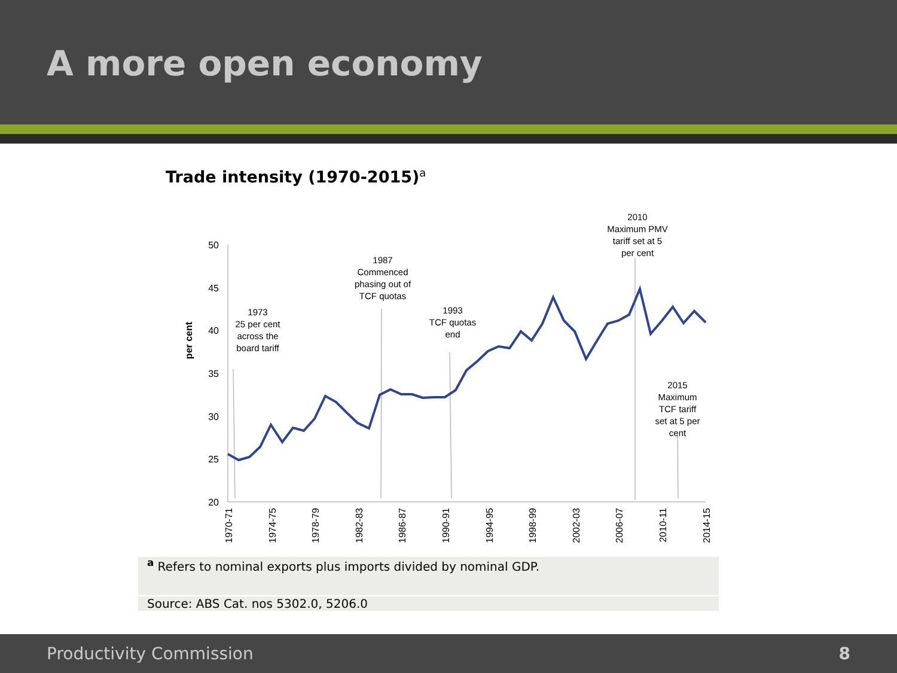A more open economy
Trade intensity (1970-2015)<sup>a</sup>
50
45
40
35
30
25
20
per cent
1970-71
1974-75
1978-79
1982-83
1986-87
1990-91
1994-95
1998-99
2002-03
2006-07
2010-11
2014-15
1973
25 per cent
across the
board tariff
1987
Commenced
phasing out of
TCF quotas
1993
TCF quotas
end
2010
Maximum PMV
tariff set at 5
per cent
2015
Maximum
TCF tariff
set at 5 per
cent
<sup>a</sup> Refers to nominal exports plus imports divided by nominal GDP.
Source: ABS Cat. nos 5302.0, 5206.0
Productivity Commission 8